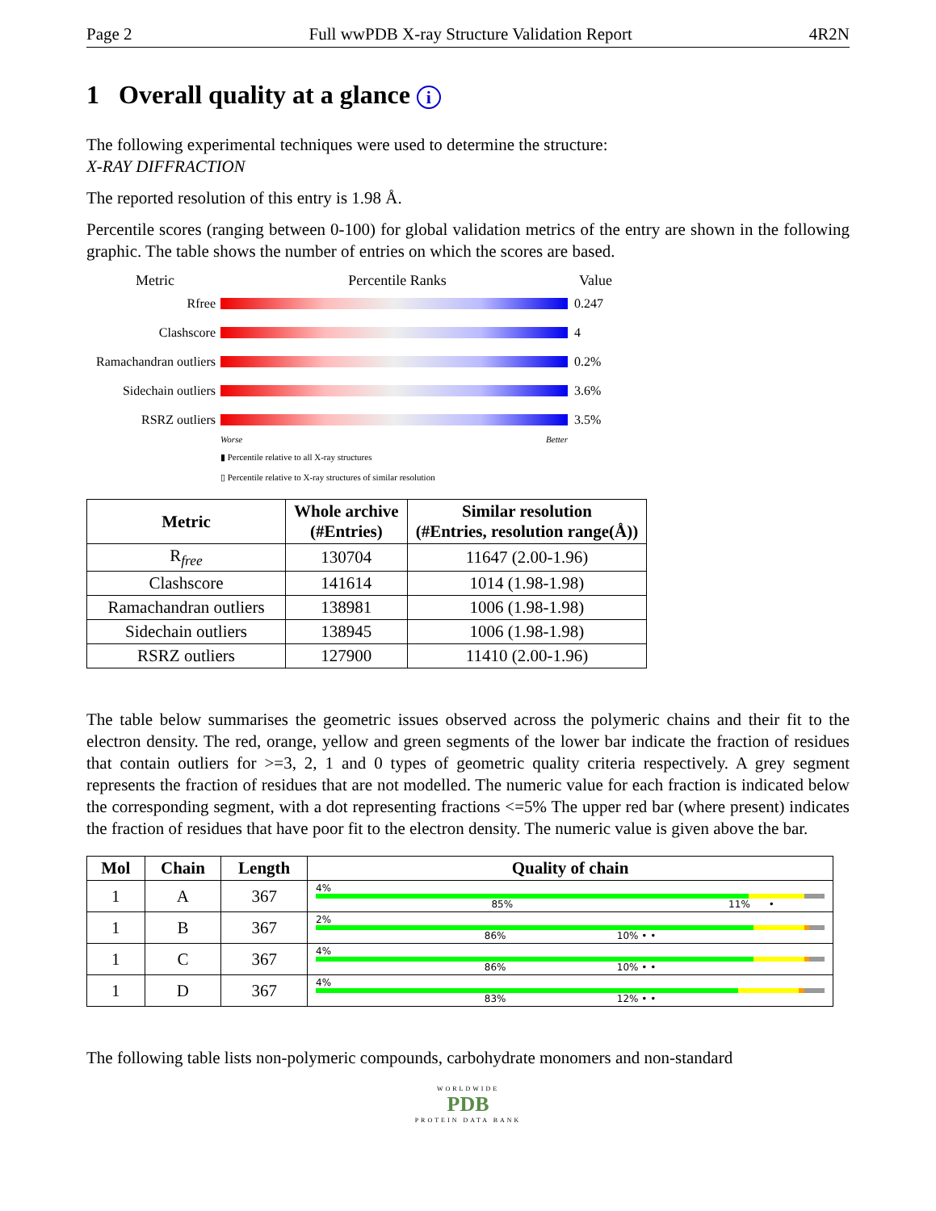Page 2 Full wwPDB X-ray Structure Validation Report 4R2N
1 Overall quality at a glance i
The following experimental techniques were used to determine the structure:
X-RAY DIFFRACTION
The reported resolution of this entry is 1.98 Å.
Percentile scores (ranging between 0-100) for global validation metrics of the entry are shown in the following graphic. The table shows the number of entries on which the scores are based.
Metric Percentile Ranks Value
Rfree 0.247
Clashscore 4
Ramachandran outliers
0.2%
Sidechain outliers
3.6%
RSRZ outliers 3.5%
Worse Better
▮ Percentile relative to all X-ray structures
▯ Percentile relative to X-ray structures of similar resolution
| Metric | Whole archive (#Entries) | Similar resolution (#Entries, resolution range(Å)) |
| --- | --- | --- |
| R<sub>free</sub> | 130704 | 11647 (2.00-1.96) |
| Clashscore | 141614 | 1014 (1.98-1.98) |
| Ramachandran outliers | 138981 | 1006 (1.98-1.98) |
| Sidechain outliers | 138945 | 1006 (1.98-1.98) |
| RSRZ outliers | 127900 | 11410 (2.00-1.96) |
The table below summarises the geometric issues observed across the polymeric chains and their fit to the electron density. The red, orange, yellow and green segments of the lower bar indicate the fraction of residues that contain outliers for >=3, 2, 1 and 0 types of geometric quality criteria respectively. A grey segment represents the fraction of residues that are not modelled. The numeric value for each fraction is indicated below the corresponding segment, with a dot representing fractions <=5% The upper red bar (where present) indicates the fraction of residues that have poor fit to the electron density. The numeric value is given above the bar.
| Mol | Chain | Length | Quality of chain |
| --- | --- | --- | --- |
| 1 | A | 367 | 4% 85% 11% • |
| 1 | B | 367 | 2% 86% 10% • • |
| 1 | C | 367 | 4% 86% 10% • • |
| 1 | D | 367 | 4% 83% 12% • • |
The following table lists non-polymeric compounds, carbohydrate monomers and non-standard
WORLDWIDE
PDB
PROTEIN DATA BANK